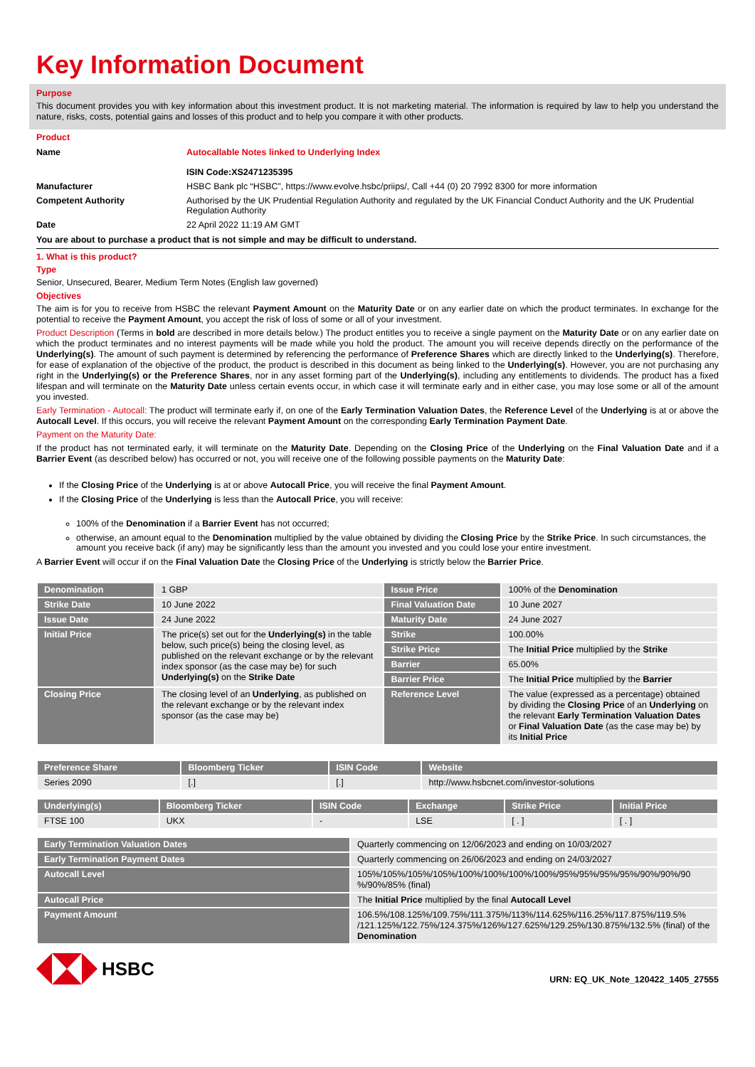Key Information Document
Purpose
This document provides you with key information about this investment product. It is not marketing material. The information is required by law to help you understand the nature, risks, costs, potential gains and losses of this product and to help you compare it with other products.
Product
| Name | Autocallable Notes linked to Underlying Index ISIN Code:XS2471235395 |
| Manufacturer | HSBC Bank plc “HSBC”, https://www.evolve.hsbc/priips/, Call +44 (0) 20 7992 8300 for more information |
| Competent Authority | Authorised by the UK Prudential Regulation Authority and regulated by the UK Financial Conduct Authority and the UK Prudential Regulation Authority |
| Date | 22 April 2022 11:19 AM GMT |
You are about to purchase a product that is not simple and may be difficult to understand.
1. What is this product?
Type
Senior, Unsecured, Bearer, Medium Term Notes (English law governed)
Objectives
The aim is for you to receive from HSBC the relevant Payment Amount on the Maturity Date or on any earlier date on which the product terminates. In exchange for the potential to receive the Payment Amount, you accept the risk of loss of some or all of your investment.
Product Description (Terms in bold are described in more details below.) The product entitles you to receive a single payment on the Maturity Date or on any earlier date on which the product terminates and no interest payments will be made while you hold the product. The amount you will receive depends directly on the performance of the Underlying(s). The amount of such payment is determined by referencing the performance of Preference Shares which are directly linked to the Underlying(s). Therefore, for ease of explanation of the objective of the product, the product is described in this document as being linked to the Underlying(s). However, you are not purchasing any right in the Underlying(s) or the Preference Shares, nor in any asset forming part of the Underlying(s), including any entitlements to dividends. The product has a fixed lifespan and will terminate on the Maturity Date unless certain events occur, in which case it will terminate early and in either case, you may lose some or all of the amount you invested.
Early Termination - Autocall: The product will terminate early if, on one of the Early Termination Valuation Dates, the Reference Level of the Underlying is at or above the Autocall Level. If this occurs, you will receive the relevant Payment Amount on the corresponding Early Termination Payment Date.
Payment on the Maturity Date:
If the product has not terminated early, it will terminate on the Maturity Date. Depending on the Closing Price of the Underlying on the Final Valuation Date and if a Barrier Event (as described below) has occurred or not, you will receive one of the following possible payments on the Maturity Date:
If the Closing Price of the Underlying is at or above Autocall Price, you will receive the final Payment Amount.
If the Closing Price of the Underlying is less than the Autocall Price, you will receive:
100% of the Denomination if a Barrier Event has not occurred;
otherwise, an amount equal to the Denomination multiplied by the value obtained by dividing the Closing Price by the Strike Price. In such circumstances, the amount you receive back (if any) may be significantly less than the amount you invested and you could lose your entire investment.
A Barrier Event will occur if on the Final Valuation Date the Closing Price of the Underlying is strictly below the Barrier Price.
| Denomination | 1 GBP | Issue Price | 100% of the Denomination |
| Strike Date | 10 June 2022 | Final Valuation Date | 10 June 2027 |
| Issue Date | 24 June 2022 | Maturity Date | 24 June 2027 |
| Initial Price | The price(s) set out for the Underlying(s) in the table below, such price(s) being the closing level, as published on the relevant exchange or by the relevant index sponsor (as the case may be) for such Underlying(s) on the Strike Date | Strike | 100.00% |
| | | Strike Price | The Initial Price multiplied by the Strike |
| | | Barrier | 65.00% |
| | | Barrier Price | The Initial Price multiplied by the Barrier |
| Closing Price | The closing level of an Underlying , as published on the relevant exchange or by the relevant index sponsor (as the case may be) | Reference Level | The value (expressed as a percentage) obtained by dividing the Closing Price of an Underlying on the relevant Early Termination Valuation Dates or Final Valuation Date (as the case may be) by its Initial Price |
| Preference Share | Bloomberg Ticker | ISIN Code | Website |
| Series 2090 | [.] | [.] | http://www.hsbcnet.com/investor-solutions |
| Underlying(s) | Bloomberg Ticker | ISIN Code | Exchange | Strike Price | Initial Price |
| FTSE 100 | UKX | - | LSE | [ . ] | [ . ] |
| Early Termination Valuation Dates | Quarterly commencing on 12/06/2023 and ending on 10/03/2027 |
| Early Termination Payment Dates | Quarterly commencing on 26/06/2023 and ending on 24/03/2027 |
| Autocall Level | 105%/105%/105%/105%/100%/100%/100%/100%/95%/95%/95%/95%/90%/90%/90 %/90%/85% (final) |
| Autocall Price | The Initial Price multiplied by the final Autocall Level |
| Payment Amount | 106.5%/108.125%/109.75%/111.375%/113%/114.625%/116.25%/117.875%/119.5% /121.125%/122.75%/124.375%/126%/127.625%/129.25%/130.875%/132.5% (final) of the Denomination |
HSBC
URN: EQ_UK_Note_120422_1405_27555